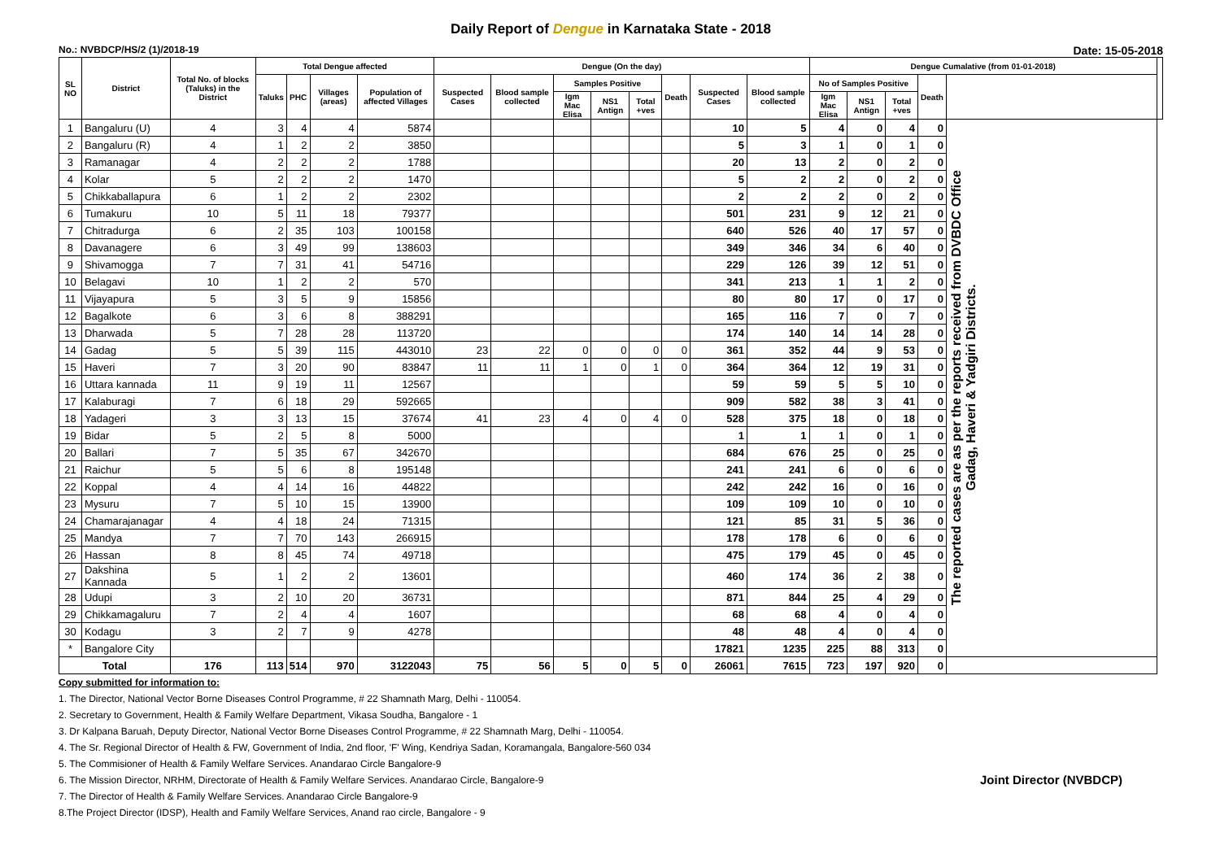Daily Report of Dengue in Karnataka State - 2018
No.: NVBDCP/HS/2 (1)/2018-19 Date: 15-05-2018
| SL NO | District | Total No. of blocks (Taluks) in the District | Total Dengue affected | | | | Dengue (On the day) | | | | | | | | Dengue Cumalative (from 01-01-2018) | | | | | |
| --- | --- | --- | --- | --- | --- | --- | --- | --- | --- | --- | --- | --- | --- | --- | --- | --- | --- | --- | --- | --- |
| | | | Taluks | PHC | Villages (areas) | Population of affected Villages | Suspected Cases | Blood sample collected | Samples Positive | | | Death | Suspected Cases | Blood sample collected | No of Samples Positive | | | Death | | |
| | | | | | | | | | Igm Mac Elisa | NS1 Antign | Total +ves | | | | Igm Mac Elisa | NS1 Antign | Total +ves | | | |
| 1 | Bangaluru (U) | 4 | 3 | 4 | 4 | 5874 | | | | | | | 10 | 5 | 4 | 0 | 4 | 0 | The reported cases are as per the reports received from DVBDC Office Gadag, Haveri & Yadgiri Districts. | |
| 2 | Bangaluru (R) | 4 | 1 | 2 | 2 | 3850 | | | | | | | 5 | 3 | 1 | 0 | 1 | 0 | | |
| 3 | Ramanagar | 4 | 2 | 2 | 2 | 1788 | | | | | | | 20 | 13 | 2 | 0 | 2 | 0 | | |
| 4 | Kolar | 5 | 2 | 2 | 2 | 1470 | | | | | | | 5 | 2 | 2 | 0 | 2 | 0 | | |
| 5 | Chikkaballapura | 6 | 1 | 2 | 2 | 2302 | | | | | | | 2 | 2 | 2 | 0 | 2 | 0 | | |
| 6 | Tumakuru | 10 | 5 | 11 | 18 | 79377 | | | | | | | 501 | 231 | 9 | 12 | 21 | 0 | | |
| 7 | Chitradurga | 6 | 2 | 35 | 103 | 100158 | | | | | | | 640 | 526 | 40 | 17 | 57 | 0 | | |
| 8 | Davanagere | 6 | 3 | 49 | 99 | 138603 | | | | | | | 349 | 346 | 34 | 6 | 40 | 0 | | |
| 9 | Shivamogga | 7 | 7 | 31 | 41 | 54716 | | | | | | | 229 | 126 | 39 | 12 | 51 | 0 | | |
| 10 | Belagavi | 10 | 1 | 2 | 2 | 570 | | | | | | | 341 | 213 | 1 | 1 | 2 | 0 | | |
| 11 | Vijayapura | 5 | 3 | 5 | 9 | 15856 | | | | | | | 80 | 80 | 17 | 0 | 17 | 0 | | |
| 12 | Bagalkote | 6 | 3 | 6 | 8 | 388291 | | | | | | | 165 | 116 | 7 | 0 | 7 | 0 | | |
| 13 | Dharwada | 5 | 7 | 28 | 28 | 113720 | | | | | | | 174 | 140 | 14 | 14 | 28 | 0 | | |
| 14 | Gadag | 5 | 5 | 39 | 115 | 443010 | 23 | 22 | 0 | 0 | 0 | 0 | 361 | 352 | 44 | 9 | 53 | 0 | | |
| 15 | Haveri | 7 | 3 | 20 | 90 | 83847 | 11 | 11 | 1 | 0 | 1 | 0 | 364 | 364 | 12 | 19 | 31 | 0 | | |
| 16 | Uttara kannada | 11 | 9 | 19 | 11 | 12567 | | | | | | | 59 | 59 | 5 | 5 | 10 | 0 | | |
| 17 | Kalaburagi | 7 | 6 | 18 | 29 | 592665 | | | | | | | 909 | 582 | 38 | 3 | 41 | 0 | | |
| 18 | Yadageri | 3 | 3 | 13 | 15 | 37674 | 41 | 23 | 4 | 0 | 4 | 0 | 528 | 375 | 18 | 0 | 18 | 0 | | |
| 19 | Bidar | 5 | 2 | 5 | 8 | 5000 | | | | | | | 1 | 1 | 1 | 0 | 1 | 0 | | |
| 20 | Ballari | 7 | 5 | 35 | 67 | 342670 | | | | | | | 684 | 676 | 25 | 0 | 25 | 0 | | |
| 21 | Raichur | 5 | 5 | 6 | 8 | 195148 | | | | | | | 241 | 241 | 6 | 0 | 6 | 0 | | |
| 22 | Koppal | 4 | 4 | 14 | 16 | 44822 | | | | | | | 242 | 242 | 16 | 0 | 16 | 0 | | |
| 23 | Mysuru | 7 | 5 | 10 | 15 | 13900 | | | | | | | 109 | 109 | 10 | 0 | 10 | 0 | | |
| 24 | Chamarajanagar | 4 | 4 | 18 | 24 | 71315 | | | | | | | 121 | 85 | 31 | 5 | 36 | 0 | | |
| 25 | Mandya | 7 | 7 | 70 | 143 | 266915 | | | | | | | 178 | 178 | 6 | 0 | 6 | 0 | | |
| 26 | Hassan | 8 | 8 | 45 | 74 | 49718 | | | | | | | 475 | 179 | 45 | 0 | 45 | 0 | | |
| 27 | Dakshina Kannada | 5 | 1 | 2 | 2 | 13601 | | | | | | | 460 | 174 | 36 | 2 | 38 | 0 | | |
| 28 | Udupi | 3 | 2 | 10 | 20 | 36731 | | | | | | | 871 | 844 | 25 | 4 | 29 | 0 | | |
| 29 | Chikkamagaluru | 7 | 2 | 4 | 4 | 1607 | | | | | | | 68 | 68 | 4 | 0 | 4 | 0 | | |
| 30 | Kodagu | 3 | 2 | 7 | 9 | 4278 | | | | | | | 48 | 48 | 4 | 0 | 4 | 0 | | |
| * | Bangalore City | | | | | | | | | | | | 17821 | 1235 | 225 | 88 | 313 | 0 | | |
| Total | | 176 | 113 | 514 | 970 | 3122043 | 75 | 56 | 5 | 0 | 5 | 0 | 26061 | 7615 | 723 | 197 | 920 | 0 | | |
Copy submitted for information to:
1. The Director, National Vector Borne Diseases Control Programme, # 22 Shamnath Marg, Delhi - 110054.
2. Secretary to Government, Health & Family Welfare Department, Vikasa Soudha, Bangalore - 1
3. Dr Kalpana Baruah, Deputy Director, National Vector Borne Diseases Control Programme, # 22 Shamnath Marg, Delhi - 110054.
4. The Sr. Regional Director of Health & FW, Government of India, 2nd floor, 'F' Wing, Kendriya Sadan, Koramangala, Bangalore-560 034
5. The Commisioner of Health & Family Welfare Services. Anandarao Circle Bangalore-9
6. The Mission Director, NRHM, Directorate of Health & Family Welfare Services. Anandarao Circle, Bangalore-9 Joint Director (NVBDCP)
7. The Director of Health & Family Welfare Services. Anandarao Circle Bangalore-9
8.The Project Director (IDSP), Health and Family Welfare Services, Anand rao circle, Bangalore - 9